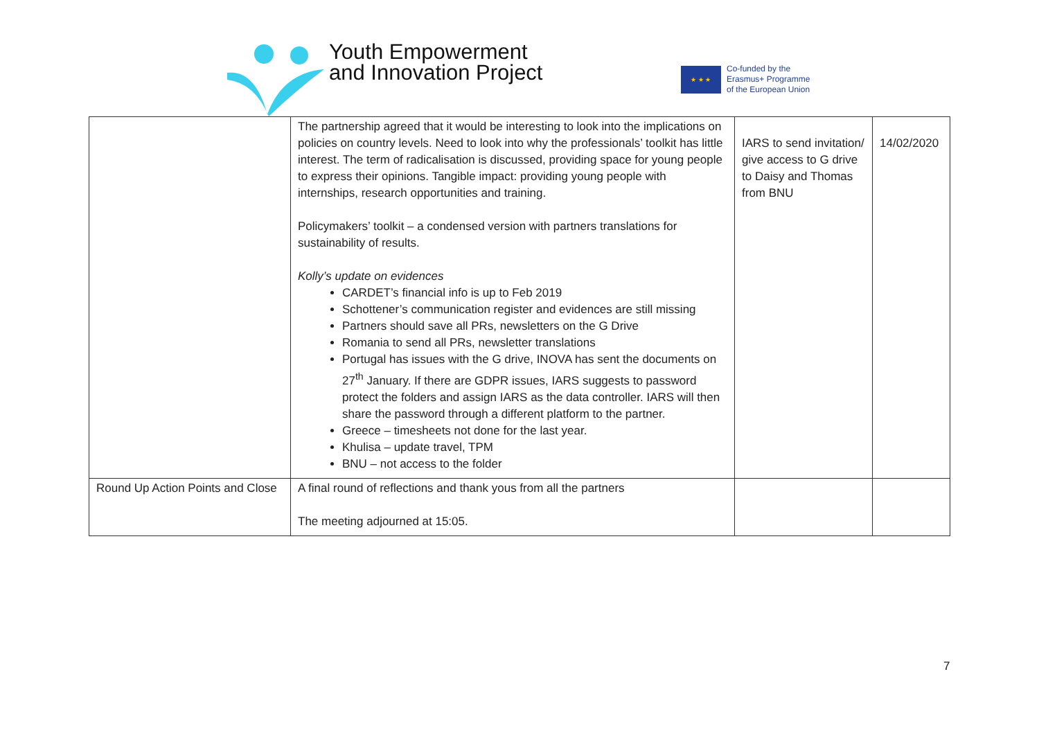Youth Empowerment
and Innovation Project
★ ★ ★
Co-funded by the
Erasmus+ Programme
of the European Union
| | The partnership agreed that it would be interesting to look into the implications on policies on country levels. Need to look into why the professionals’ toolkit has little interest. The term of radicalisation is discussed, providing space for young people to express their opinions. Tangible impact: providing young people with internships, research opportunities and training. Policymakers’ toolkit – a condensed version with partners translations for sustainability of results. Kolly’s update on evidences CARDET’s financial info is up to Feb 2019 Schottener’s communication register and evidences are still missing Partners should save all PRs, newsletters on the G Drive Romania to send all PRs, newsletter translations Portugal has issues with the G drive, INOVA has sent the documents on 27<sup>th</sup> January. If there are GDPR issues, IARS suggests to password protect the folders and assign IARS as the data controller. IARS will then share the password through a different platform to the partner. Greece – timesheets not done for the last year. Khulisa – update travel, TPM BNU – not access to the folder | IARS to send invitation/ give access to G drive to Daisy and Thomas from BNU | 14/02/2020 |
| Round Up Action Points and Close | A final round of reflections and thank yous from all the partners The meeting adjourned at 15:05. | | |
7